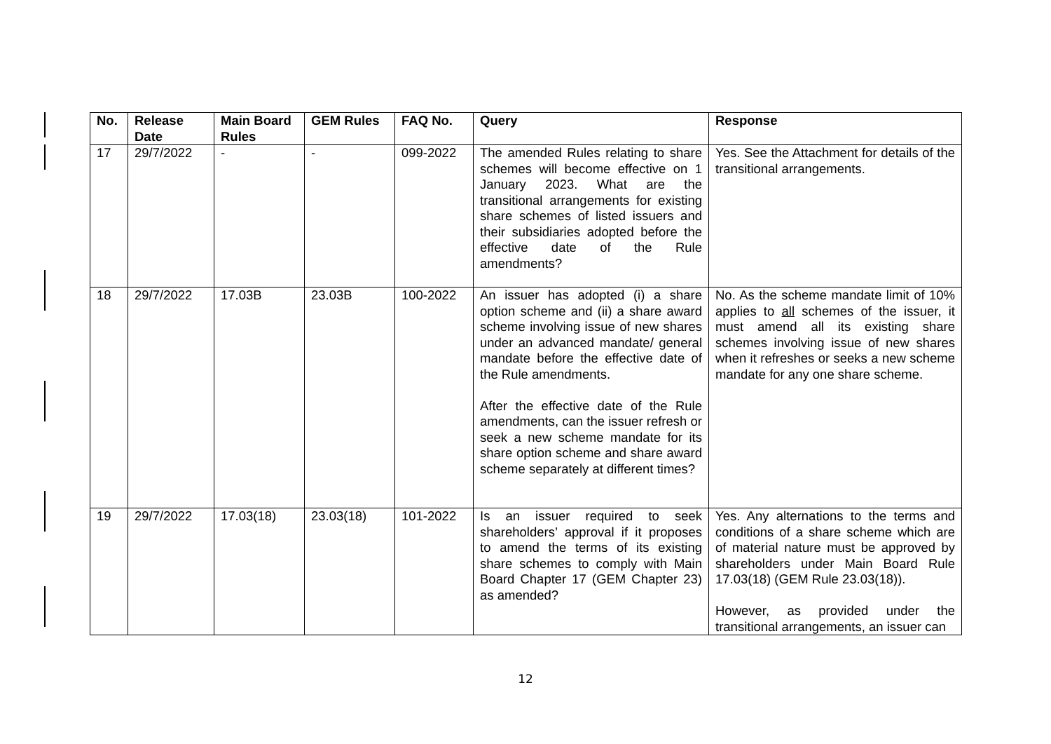| No. | Release Date | Main Board Rules | GEM Rules | FAQ No. | Query | Response |
| --- | --- | --- | --- | --- | --- | --- |
| 17 | 29/7/2022 | - | - | 099-2022 | The amended Rules relating to share schemes will become effective on 1 January 2023. What are the transitional arrangements for existing share schemes of listed issuers and their subsidiaries adopted before the effective date of the Rule amendments? | Yes. See the Attachment for details of the transitional arrangements. |
| 18 | 29/7/2022 | 17.03B | 23.03B | 100-2022 | An issuer has adopted (i) a share option scheme and (ii) a share award scheme involving issue of new shares under an advanced mandate/ general mandate before the effective date of the Rule amendments. After the effective date of the Rule amendments, can the issuer refresh or seek a new scheme mandate for its share option scheme and share award scheme separately at different times? | No. As the scheme mandate limit of 10% applies to all schemes of the issuer, it must amend all its existing share schemes involving issue of new shares when it refreshes or seeks a new scheme mandate for any one share scheme. |
| 19 | 29/7/2022 | 17.03(18) | 23.03(18) | 101-2022 | Is an issuer required to seek shareholders’ approval if it proposes to amend the terms of its existing share schemes to comply with Main Board Chapter 17 (GEM Chapter 23) as amended? | Yes. Any alternations to the terms and conditions of a share scheme which are of material nature must be approved by shareholders under Main Board Rule 17.03(18) (GEM Rule 23.03(18)). However, as provided under the transitional arrangements, an issuer can |
12